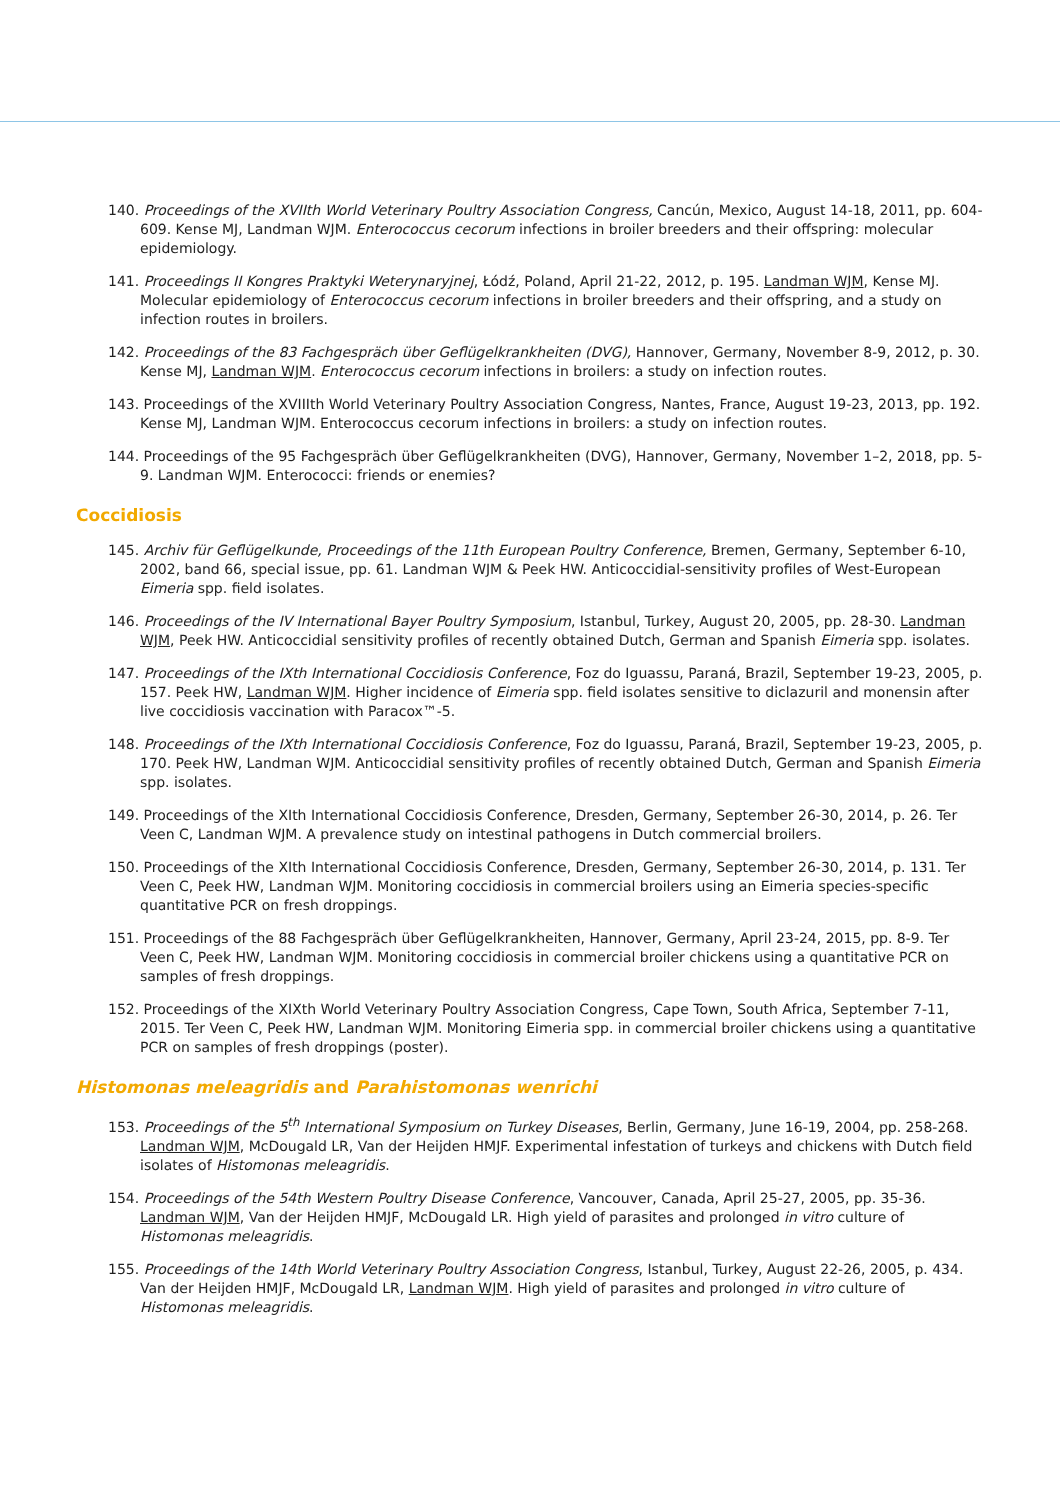140. Proceedings of the XVIIth World Veterinary Poultry Association Congress, Cancún, Mexico, August 14-18, 2011, pp. 604-609. Kense MJ, Landman WJM. Enterococcus cecorum infections in broiler breeders and their offspring: molecular epidemiology.
141. Proceedings II Kongres Praktyki Weterynaryjnej, Łódź, Poland, April 21-22, 2012, p. 195. Landman WJM, Kense MJ. Molecular epidemiology of Enterococcus cecorum infections in broiler breeders and their offspring, and a study on infection routes in broilers.
142. Proceedings of the 83 Fachgespräch über Geflügelkrankheiten (DVG), Hannover, Germany, November 8-9, 2012, p. 30. Kense MJ, Landman WJM. Enterococcus cecorum infections in broilers: a study on infection routes.
143. Proceedings of the XVIIIth World Veterinary Poultry Association Congress, Nantes, France, August 19-23, 2013, pp. 192. Kense MJ, Landman WJM. Enterococcus cecorum infections in broilers: a study on infection routes.
144. Proceedings of the 95 Fachgespräch über Geflügelkrankheiten (DVG), Hannover, Germany, November 1–2, 2018, pp. 5-9. Landman WJM. Enterococci: friends or enemies?
Coccidiosis
145. Archiv für Geflügelkunde, Proceedings of the 11th European Poultry Conference, Bremen, Germany, September 6-10, 2002, band 66, special issue, pp. 61. Landman WJM & Peek HW. Anticoccidial-sensitivity profiles of West-European Eimeria spp. field isolates.
146. Proceedings of the IV International Bayer Poultry Symposium, Istanbul, Turkey, August 20, 2005, pp. 28-30. Landman WJM, Peek HW. Anticoccidial sensitivity profiles of recently obtained Dutch, German and Spanish Eimeria spp. isolates.
147. Proceedings of the IXth International Coccidiosis Conference, Foz do Iguassu, Paraná, Brazil, September 19-23, 2005, p. 157. Peek HW, Landman WJM. Higher incidence of Eimeria spp. field isolates sensitive to diclazuril and monensin after live coccidiosis vaccination with Paracox™-5.
148. Proceedings of the IXth International Coccidiosis Conference, Foz do Iguassu, Paraná, Brazil, September 19-23, 2005, p. 170. Peek HW, Landman WJM. Anticoccidial sensitivity profiles of recently obtained Dutch, German and Spanish Eimeria spp. isolates.
149. Proceedings of the XIth International Coccidiosis Conference, Dresden, Germany, September 26-30, 2014, p. 26. Ter Veen C, Landman WJM. A prevalence study on intestinal pathogens in Dutch commercial broilers.
150. Proceedings of the XIth International Coccidiosis Conference, Dresden, Germany, September 26-30, 2014, p. 131. Ter Veen C, Peek HW, Landman WJM. Monitoring coccidiosis in commercial broilers using an Eimeria species-specific quantitative PCR on fresh droppings.
151. Proceedings of the 88 Fachgespräch über Geflügelkrankheiten, Hannover, Germany, April 23-24, 2015, pp. 8-9. Ter Veen C, Peek HW, Landman WJM. Monitoring coccidiosis in commercial broiler chickens using a quantitative PCR on samples of fresh droppings.
152. Proceedings of the XIXth World Veterinary Poultry Association Congress, Cape Town, South Africa, September 7-11, 2015. Ter Veen C, Peek HW, Landman WJM. Monitoring Eimeria spp. in commercial broiler chickens using a quantitative PCR on samples of fresh droppings (poster).
Histomonas meleagridis and Parahistomonas wenrichi
153. Proceedings of the 5<sup>th</sup> International Symposium on Turkey Diseases, Berlin, Germany, June 16-19, 2004, pp. 258-268. Landman WJM, McDougald LR, Van der Heijden HMJF. Experimental infestation of turkeys and chickens with Dutch field isolates of Histomonas meleagridis.
154. Proceedings of the 54th Western Poultry Disease Conference, Vancouver, Canada, April 25-27, 2005, pp. 35-36. Landman WJM, Van der Heijden HMJF, McDougald LR. High yield of parasites and prolonged in vitro culture of Histomonas meleagridis.
155. Proceedings of the 14th World Veterinary Poultry Association Congress, Istanbul, Turkey, August 22-26, 2005, p. 434. Van der Heijden HMJF, McDougald LR, Landman WJM. High yield of parasites and prolonged in vitro culture of Histomonas meleagridis.